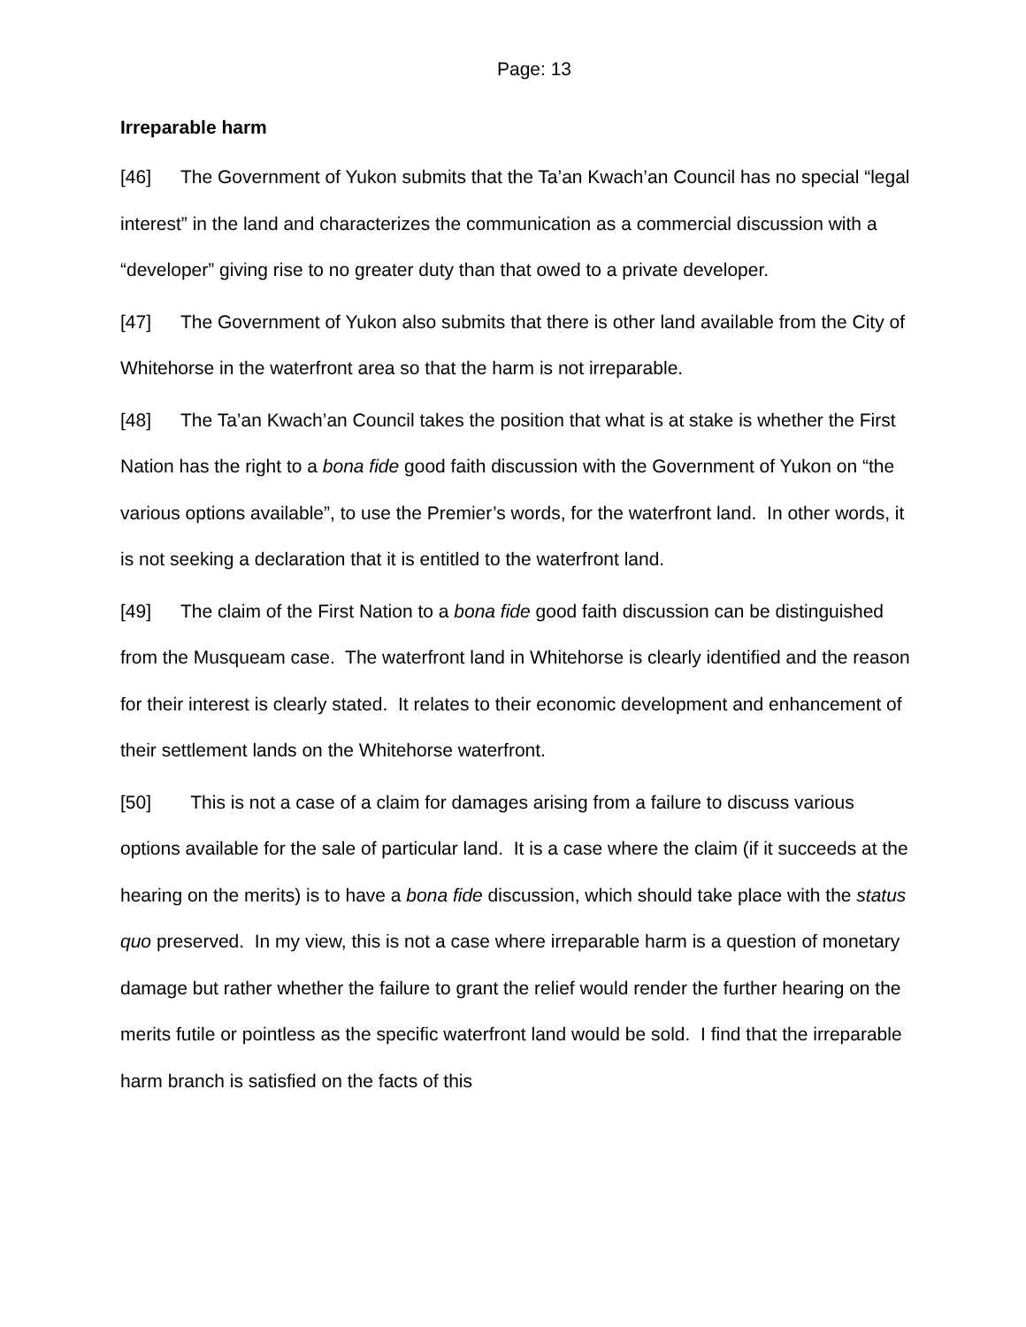Page: 13
Irreparable harm
[46] The Government of Yukon submits that the Ta’an Kwach’an Council has no special “legal interest” in the land and characterizes the communication as a commercial discussion with a “developer” giving rise to no greater duty than that owed to a private developer.
[47] The Government of Yukon also submits that there is other land available from the City of Whitehorse in the waterfront area so that the harm is not irreparable.
[48] The Ta’an Kwach’an Council takes the position that what is at stake is whether the First Nation has the right to a bona fide good faith discussion with the Government of Yukon on “the various options available”, to use the Premier’s words, for the waterfront land. In other words, it is not seeking a declaration that it is entitled to the waterfront land.
[49] The claim of the First Nation to a bona fide good faith discussion can be distinguished from the Musqueam case. The waterfront land in Whitehorse is clearly identified and the reason for their interest is clearly stated. It relates to their economic development and enhancement of their settlement lands on the Whitehorse waterfront.
[50] This is not a case of a claim for damages arising from a failure to discuss various options available for the sale of particular land. It is a case where the claim (if it succeeds at the hearing on the merits) is to have a bona fide discussion, which should take place with the status quo preserved. In my view, this is not a case where irreparable harm is a question of monetary damage but rather whether the failure to grant the relief would render the further hearing on the merits futile or pointless as the specific waterfront land would be sold. I find that the irreparable harm branch is satisfied on the facts of this